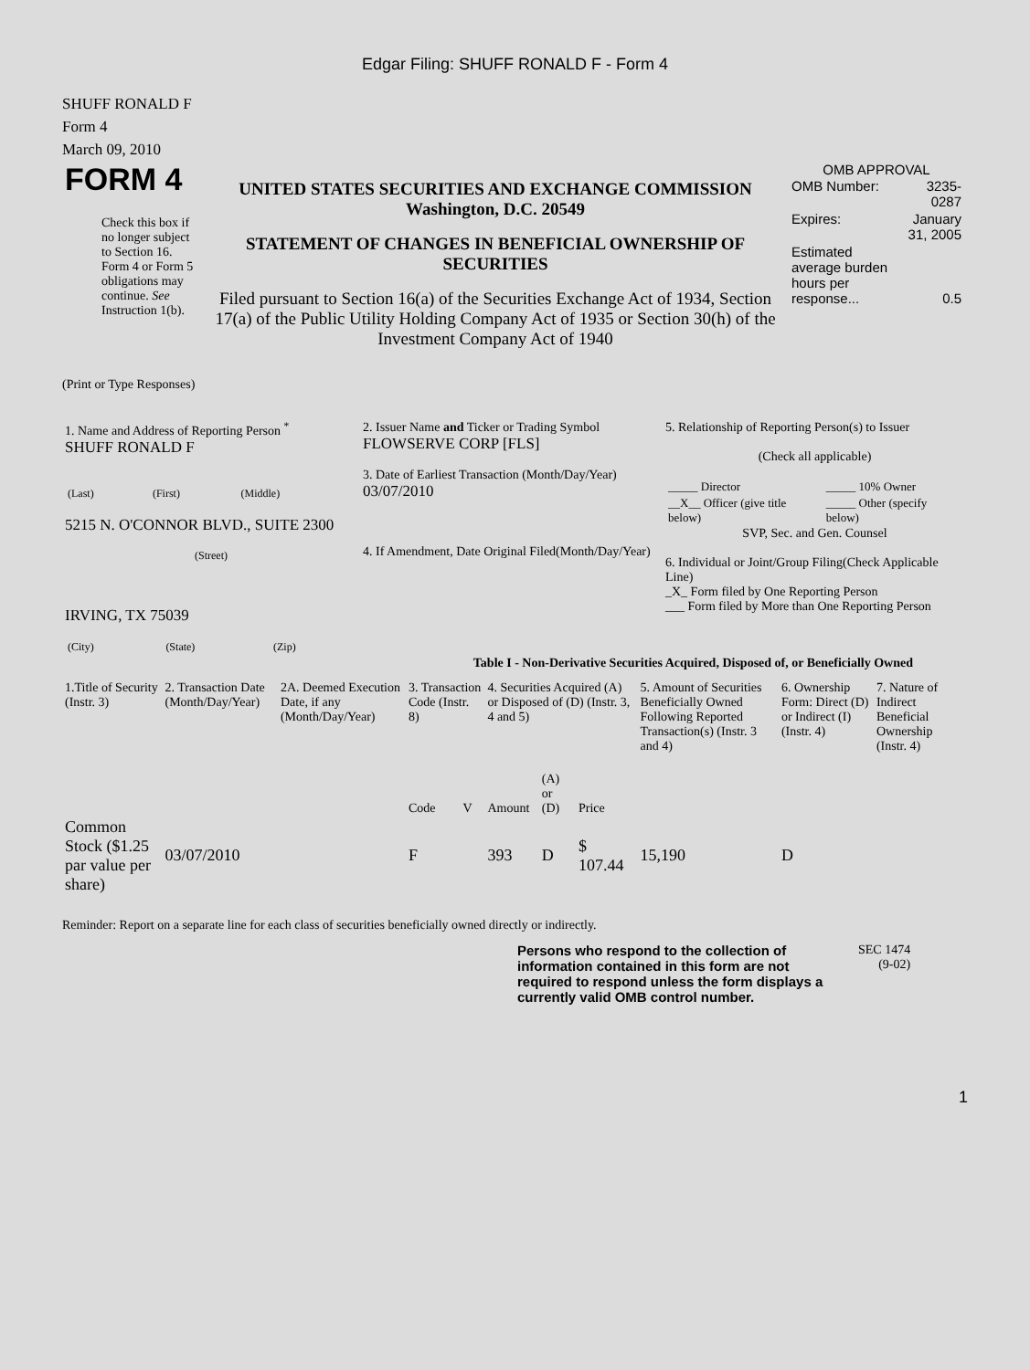Edgar Filing: SHUFF RONALD F - Form 4
SHUFF RONALD F
Form 4
March 09, 2010
| FORM 4 Check this box if no longer subject to Section 16. Form 4 or Form 5 obligations may continue. See Instruction 1(b). | UNITED STATES SECURITIES AND EXCHANGE COMMISSION Washington, D.C. 20549 STATEMENT OF CHANGES IN BENEFICIAL OWNERSHIP OF SECURITIES Filed pursuant to Section 16(a) of the Securities Exchange Act of 1934, Section 17(a) of the Public Utility Holding Company Act of 1935 or Section 30(h) of the Investment Company Act of 1940 | OMB APPROVAL / OMB Number: / 3235-0287 / / Expires: / January 31, 2005 / / Estimated average burden hours per response... / 0.5 / |
(Print or Type Responses)
| 1. Name and Address of Reporting Person <sup>*</sup> SHUFF RONALD F / (Last) / (First) / (Middle) / 5215 N. O'CONNOR BLVD., SUITE 2300 (Street) IRVING, TX 75039 / (City) / (State) / (Zip) / | 2. Issuer Name and Ticker or Trading Symbol FLOWSERVE CORP [FLS] 3. Date of Earliest Transaction (Month/Day/Year) 03/07/2010 4. If Amendment, Date Original Filed(Month/Day/Year) | 5. Relationship of Reporting Person(s) to Issuer (Check all applicable) / _____ Director / _____ 10% Owner / / __X__ Officer (give title below) / _____ Other (specify below) / SVP, Sec. and Gen. Counsel 6. Individual or Joint/Group Filing(Check Applicable Line) _X_ Form filed by One Reporting Person ___ Form filed by More than One Reporting Person |
Table I - Non-Derivative Securities Acquired, Disposed of, or Beneficially Owned
| 1.Title of Security (Instr. 3) | 2. Transaction Date (Month/Day/Year) | 2A. Deemed Execution Date, if any (Month/Day/Year) | 3. Transaction Code (Instr. 8) | | 4. Securities Acquired (A) or Disposed of (D) (Instr. 3, 4 and 5) | | | 5. Amount of Securities Beneficially Owned Following Reported Transaction(s) (Instr. 3 and 4) | 6. Ownership Form: Direct (D) or Indirect (I) (Instr. 4) | 7. Nature of Indirect Beneficial Ownership (Instr. 4) |
| --- | --- | --- | --- | --- | --- | --- | --- | --- | --- | --- |
| | | | Code | V | Amount | (A) or (D) | Price | | | |
| Common Stock ($1.25 par value per share) | 03/07/2010 | | F | | 393 | D | $ 107.44 | 15,190 | D | |
Reminder: Report on a separate line for each class of securities beneficially owned directly or indirectly.
| Persons who respond to the collection of information contained in this form are not required to respond unless the form displays a currently valid OMB control number. | SEC 1474 (9-02) |
1